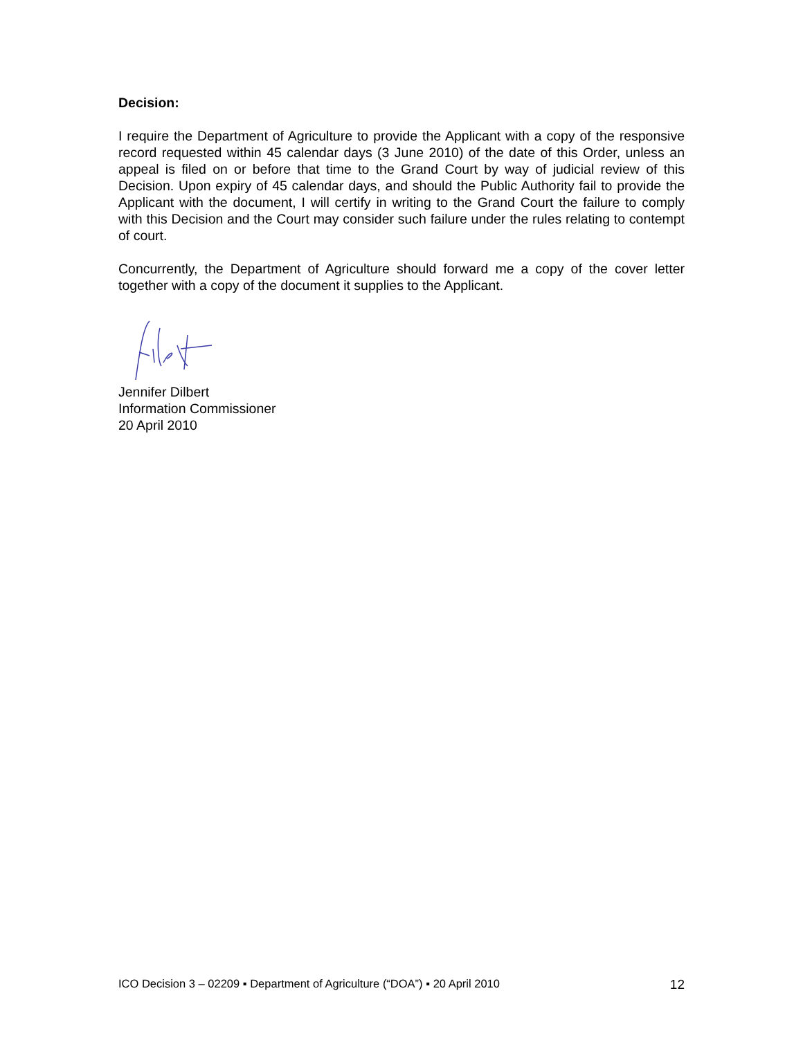Decision:
I require the Department of Agriculture to provide the Applicant with a copy of the responsive record requested within 45 calendar days (3 June 2010) of the date of this Order, unless an appeal is filed on or before that time to the Grand Court by way of judicial review of this Decision. Upon expiry of 45 calendar days, and should the Public Authority fail to provide the Applicant with the document, I will certify in writing to the Grand Court the failure to comply with this Decision and the Court may consider such failure under the rules relating to contempt of court.
Concurrently, the Department of Agriculture should forward me a copy of the cover letter together with a copy of the document it supplies to the Applicant.
Jennifer Dilbert
Information Commissioner
20 April 2010
ICO Decision 3 – 02209 ▪ Department of Agriculture (“DOA”) ▪ 20 April 2010 12